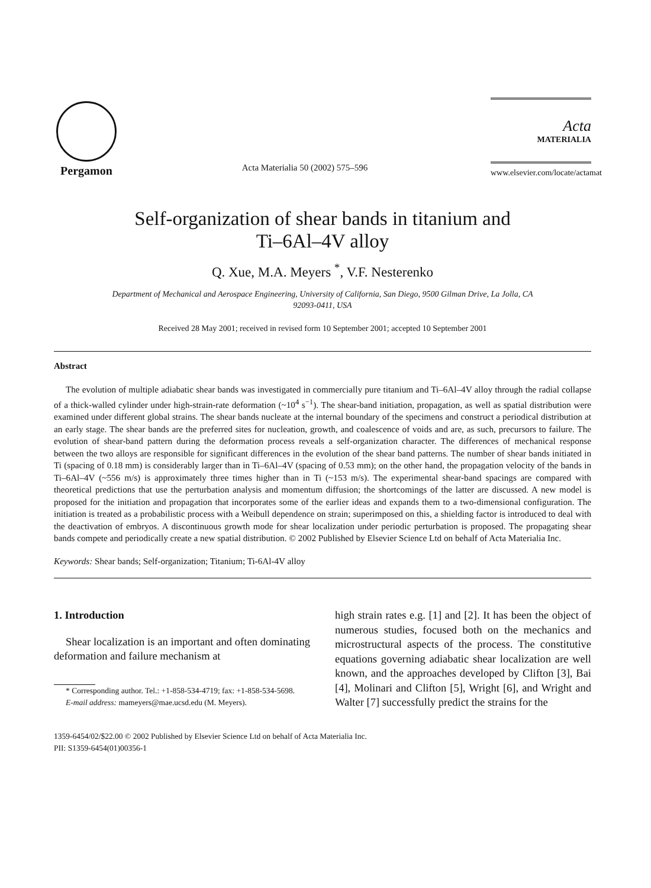Pergamon
Acta Materialia 50 (2002) 575–596
Acta
MATERIALIA
www.elsevier.com/locate/actamat
Self-organization of shear bands in titanium and
Ti–6Al–4V alloy
Q. Xue, M.A. Meyers <sup>*</sup>, V.F. Nesterenko
Department of Mechanical and Aerospace Engineering, University of California, San Diego, 9500 Gilman Drive, La Jolla, CA
92093-0411, USA
Received 28 May 2001; received in revised form 10 September 2001; accepted 10 September 2001
Abstract
The evolution of multiple adiabatic shear bands was investigated in commercially pure titanium and Ti–6Al–4V alloy through the radial collapse of a thick-walled cylinder under high-strain-rate deformation (~10<sup>4</sup> s<sup>−1</sup>). The shear-band initiation, propagation, as well as spatial distribution were examined under different global strains. The shear bands nucleate at the internal boundary of the specimens and construct a periodical distribution at an early stage. The shear bands are the preferred sites for nucleation, growth, and coalescence of voids and are, as such, precursors to failure. The evolution of shear-band pattern during the deformation process reveals a self-organization character. The differences of mechanical response between the two alloys are responsible for significant differences in the evolution of the shear band patterns. The number of shear bands initiated in Ti (spacing of 0.18 mm) is considerably larger than in Ti–6Al–4V (spacing of 0.53 mm); on the other hand, the propagation velocity of the bands in Ti–6Al–4V (~556 m/s) is approximately three times higher than in Ti (~153 m/s). The experimental shear-band spacings are compared with theoretical predictions that use the perturbation analysis and momentum diffusion; the shortcomings of the latter are discussed. A new model is proposed for the initiation and propagation that incorporates some of the earlier ideas and expands them to a two-dimensional configuration. The initiation is treated as a probabilistic process with a Weibull dependence on strain; superimposed on this, a shielding factor is introduced to deal with the deactivation of embryos. A discontinuous growth mode for shear localization under periodic perturbation is proposed. The propagating shear bands compete and periodically create a new spatial distribution. © 2002 Published by Elsevier Science Ltd on behalf of Acta Materialia Inc.
Keywords: Shear bands; Self-organization; Titanium; Ti-6Al-4V alloy
1. Introduction
Shear localization is an important and often dominating deformation and failure mechanism at
* Corresponding author. Tel.: +1-858-534-4719; fax: +1-858-534-5698.
E-mail address: mameyers@mae.ucsd.edu (M. Meyers).
high strain rates e.g. [1] and [2]. It has been the object of numerous studies, focused both on the mechanics and microstructural aspects of the process. The constitutive equations governing adiabatic shear localization are well known, and the approaches developed by Clifton [3], Bai [4], Molinari and Clifton [5], Wright [6], and Wright and Walter [7] successfully predict the strains for the
1359-6454/02/$22.00 © 2002 Published by Elsevier Science Ltd on behalf of Acta Materialia Inc.
PII: S1359-6454(01)00356-1